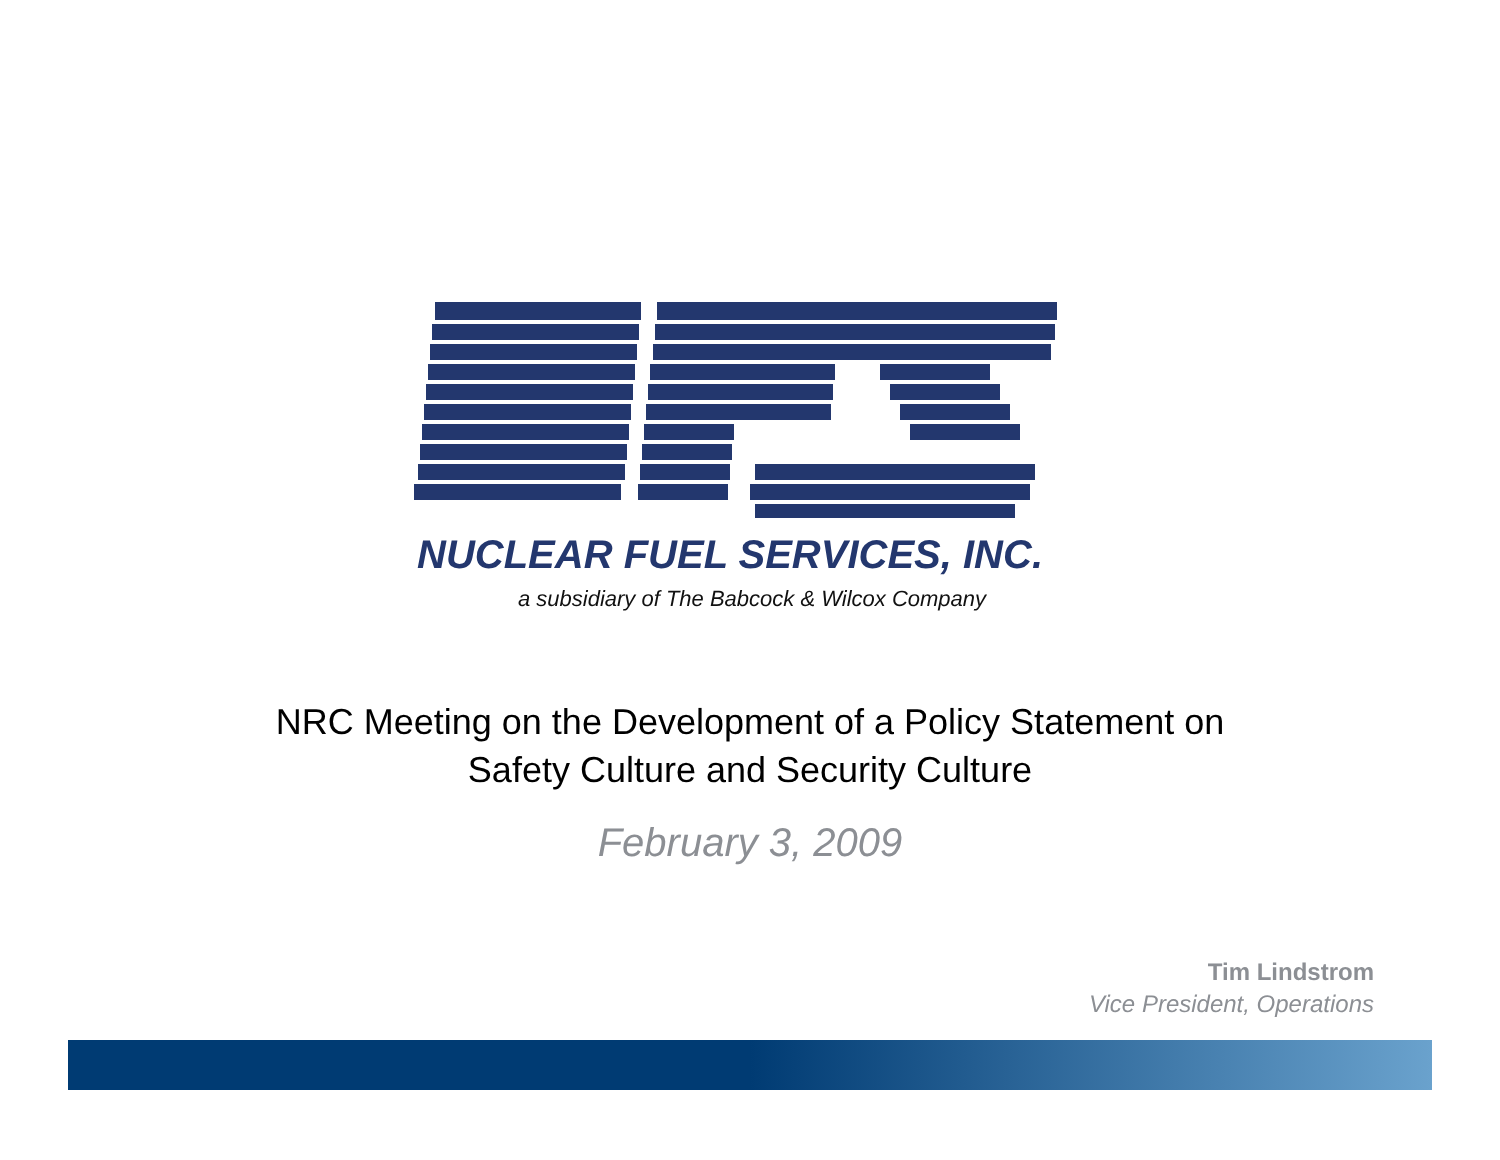NUCLEAR FUEL SERVICES, INC.
a subsidiary of The Babcock & Wilcox Company
NRC Meeting on the Development of a Policy Statement on
Safety Culture and Security Culture
February 3, 2009
Tim Lindstrom
Vice President, Operations